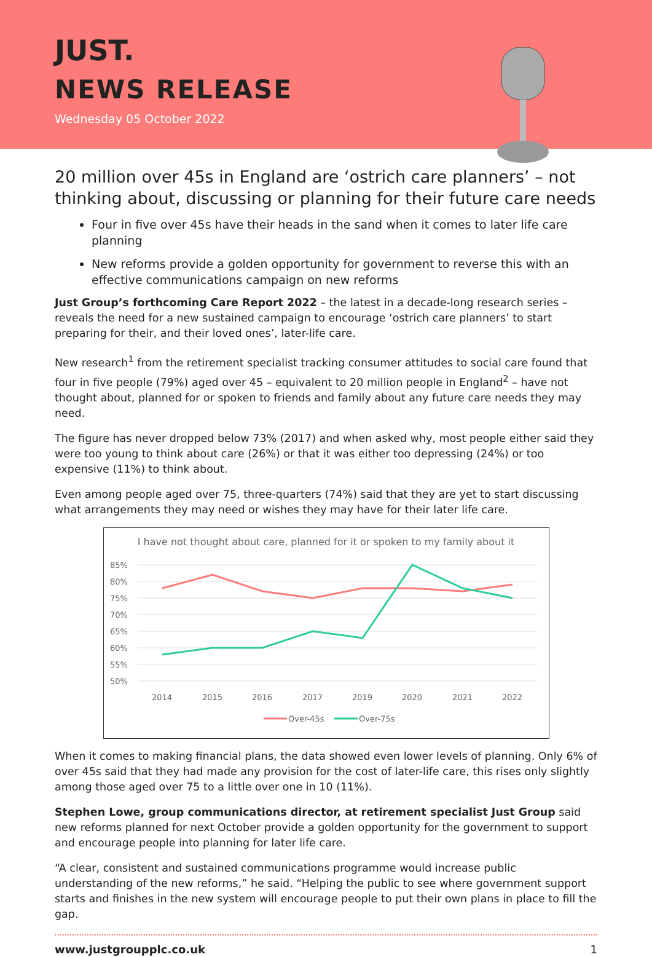JUST.
NEWS RELEASE
Wednesday 05 October 2022
20 million over 45s in England are ‘ostrich care planners’ – not thinking about, discussing or planning for their future care needs
Four in five over 45s have their heads in the sand when it comes to later life care planning
New reforms provide a golden opportunity for government to reverse this with an effective communications campaign on new reforms
Just Group’s forthcoming Care Report 2022 – the latest in a decade-long research series – reveals the need for a new sustained campaign to encourage ‘ostrich care planners’ to start preparing for their, and their loved ones’, later-life care.
New research<sup>1</sup> from the retirement specialist tracking consumer attitudes to social care found that four in five people (79%) aged over 45 – equivalent to 20 million people in England<sup>2</sup> – have not thought about, planned for or spoken to friends and family about any future care needs they may need.
The figure has never dropped below 73% (2017) and when asked why, most people either said they were too young to think about care (26%) or that it was either too depressing (24%) or too expensive (11%) to think about.
Even among people aged over 75, three-quarters (74%) said that they are yet to start discussing what arrangements they may need or wishes they may have for their later life care.
I have not thought about care, planned for it or spoken to my family about it
85%
80%
75%
70%
65%
60%
55%
50%
2014
2015
2016
2017
2019
2020
2021
2022
Over-45s
Over-75s
When it comes to making financial plans, the data showed even lower levels of planning. Only 6% of over 45s said that they had made any provision for the cost of later-life care, this rises only slightly among those aged over 75 to a little over one in 10 (11%).
Stephen Lowe, group communications director, at retirement specialist Just Group said new reforms planned for next October provide a golden opportunity for the government to support and encourage people into planning for later life care.
“A clear, consistent and sustained communications programme would increase public understanding of the new reforms,” he said. “Helping the public to see where government support starts and finishes in the new system will encourage people to put their own plans in place to fill the gap.
www.justgroupplc.co.uk 1